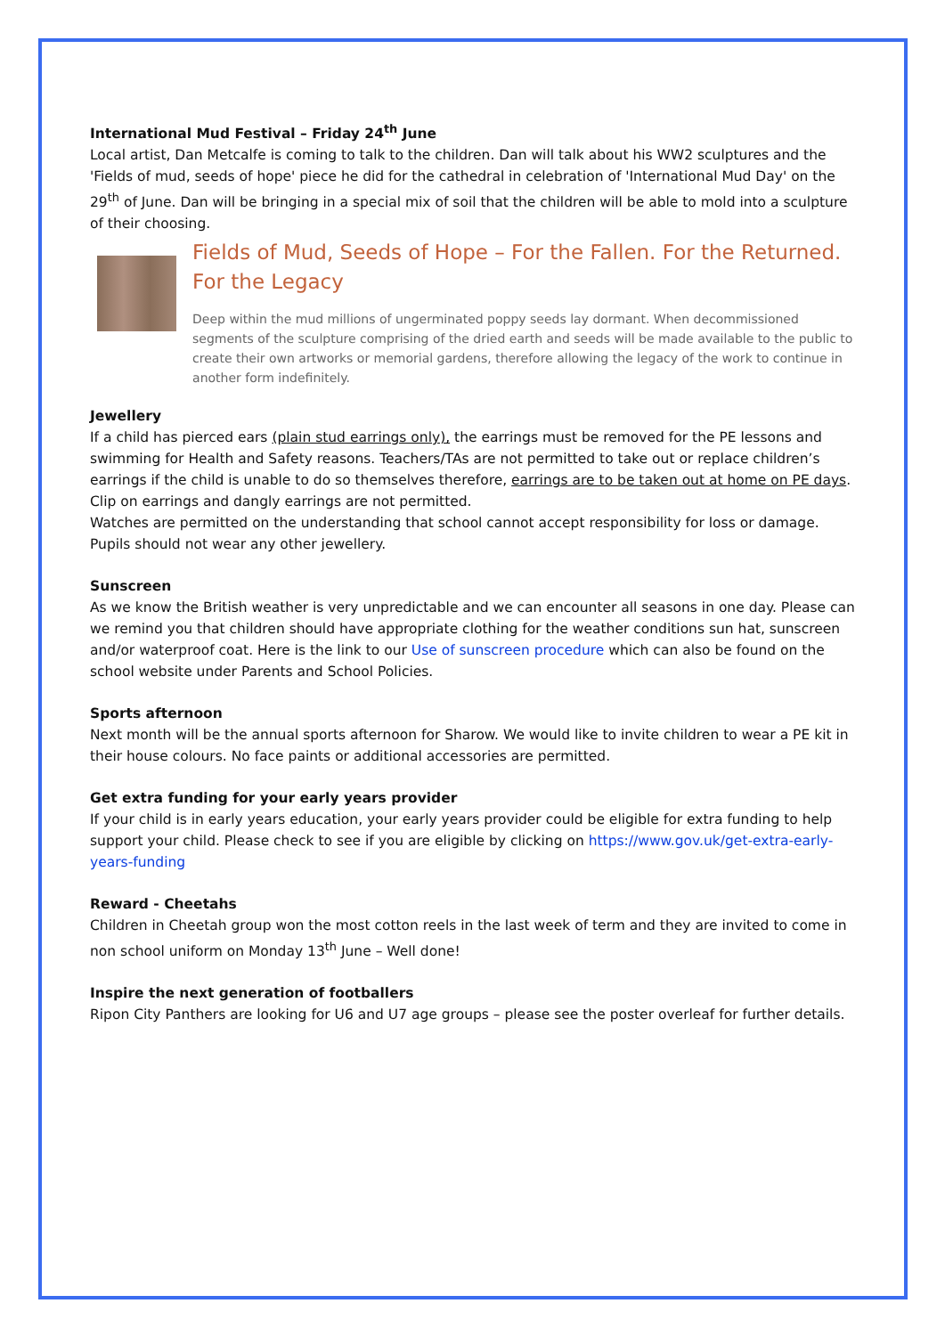International Mud Festival – Friday 24<sup>th</sup> June
Local artist, Dan Metcalfe is coming to talk to the children. Dan will talk about his WW2 sculptures and the 'Fields of mud, seeds of hope' piece he did for the cathedral in celebration of 'International Mud Day' on the 29<sup>th</sup> of June. Dan will be bringing in a special mix of soil that the children will be able to mold into a sculpture of their choosing.
Fields of Mud, Seeds of Hope – For the Fallen. For the Returned. For the Legacy
Deep within the mud millions of ungerminated poppy seeds lay dormant. When decommissioned segments of the sculpture comprising of the dried earth and seeds will be made available to the public to create their own artworks or memorial gardens, therefore allowing the legacy of the work to continue in another form indefinitely.
Jewellery
If a child has pierced ears (plain stud earrings only), the earrings must be removed for the PE lessons and swimming for Health and Safety reasons. Teachers/TAs are not permitted to take out or replace children’s earrings if the child is unable to do so themselves therefore, earrings are to be taken out at home on PE days. Clip on earrings and dangly earrings are not permitted.
Watches are permitted on the understanding that school cannot accept responsibility for loss or damage. Pupils should not wear any other jewellery.
Sunscreen
As we know the British weather is very unpredictable and we can encounter all seasons in one day. Please can we remind you that children should have appropriate clothing for the weather conditions sun hat, sunscreen and/or waterproof coat. Here is the link to our Use of sunscreen procedure which can also be found on the school website under Parents and School Policies.
Sports afternoon
Next month will be the annual sports afternoon for Sharow. We would like to invite children to wear a PE kit in their house colours. No face paints or additional accessories are permitted.
Get extra funding for your early years provider
If your child is in early years education, your early years provider could be eligible for extra funding to help support your child. Please check to see if you are eligible by clicking on https://www.gov.uk/get-extra-early-years-funding
Reward - Cheetahs
Children in Cheetah group won the most cotton reels in the last week of term and they are invited to come in non school uniform on Monday 13<sup>th</sup> June – Well done!
Inspire the next generation of footballers
Ripon City Panthers are looking for U6 and U7 age groups – please see the poster overleaf for further details.